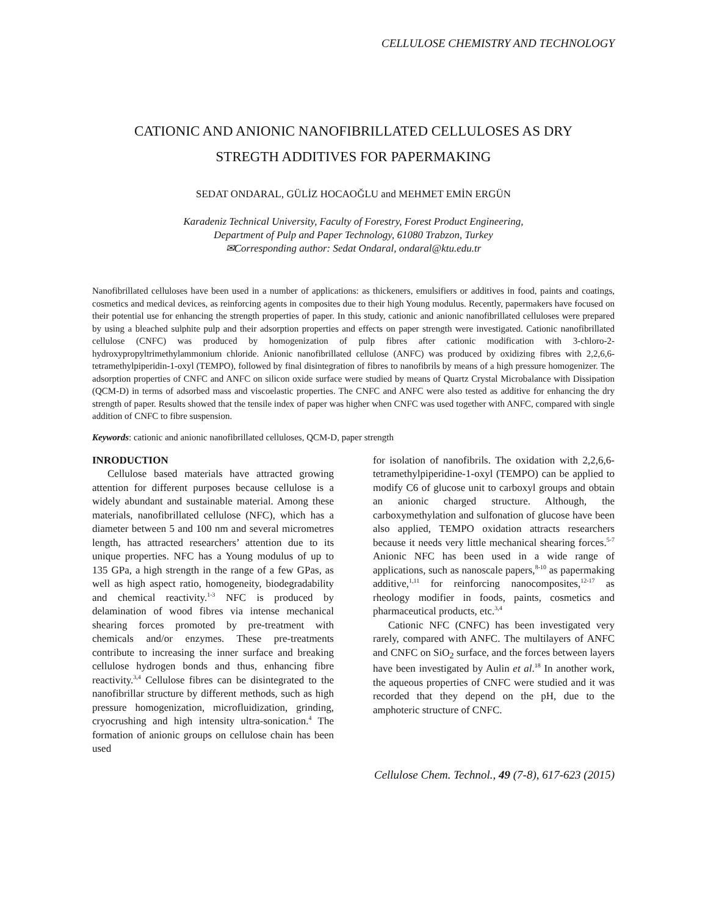CELLULOSE CHEMISTRY AND TECHNOLOGY
CATIONIC AND ANIONIC NANOFIBRILLATED CELLULOSES AS DRY
STREGTH ADDITIVES FOR PAPERMAKING
SEDAT ONDARAL, GÜLİZ HOCAOĞLU and MEHMET EMİN ERGÜN
Karadeniz Technical University, Faculty of Forestry, Forest Product Engineering,
Department of Pulp and Paper Technology, 61080 Trabzon, Turkey
✉Corresponding author: Sedat Ondaral, ondaral@ktu.edu.tr
Nanofibrillated celluloses have been used in a number of applications: as thickeners, emulsifiers or additives in food, paints and coatings, cosmetics and medical devices, as reinforcing agents in composites due to their high Young modulus. Recently, papermakers have focused on their potential use for enhancing the strength properties of paper. In this study, cationic and anionic nanofibrillated celluloses were prepared by using a bleached sulphite pulp and their adsorption properties and effects on paper strength were investigated. Cationic nanofibrillated cellulose (CNFC) was produced by homogenization of pulp fibres after cationic modification with 3-chloro-2-hydroxypropyltrimethylammonium chloride. Anionic nanofibrillated cellulose (ANFC) was produced by oxidizing fibres with 2,2,6,6-tetramethylpiperidin-1-oxyl (TEMPO), followed by final disintegration of fibres to nanofibrils by means of a high pressure homogenizer. The adsorption properties of CNFC and ANFC on silicon oxide surface were studied by means of Quartz Crystal Microbalance with Dissipation (QCM-D) in terms of adsorbed mass and viscoelastic properties. The CNFC and ANFC were also tested as additive for enhancing the dry strength of paper. Results showed that the tensile index of paper was higher when CNFC was used together with ANFC, compared with single addition of CNFC to fibre suspension.
Keywords: cationic and anionic nanofibrillated celluloses, QCM-D, paper strength
INRODUCTION
Cellulose based materials have attracted growing attention for different purposes because cellulose is a widely abundant and sustainable material. Among these materials, nanofibrillated cellulose (NFC), which has a diameter between 5 and 100 nm and several micrometres length, has attracted researchers’ attention due to its unique properties. NFC has a Young modulus of up to 135 GPa, a high strength in the range of a few GPas, as well as high aspect ratio, homogeneity, biodegradability and chemical reactivity.<sup>1-3</sup> NFC is produced by delamination of wood fibres via intense mechanical shearing forces promoted by pre-treatment with chemicals and/or enzymes. These pre-treatments contribute to increasing the inner surface and breaking cellulose hydrogen bonds and thus, enhancing fibre reactivity.<sup>3,4</sup> Cellulose fibres can be disintegrated to the nanofibrillar structure by different methods, such as high pressure homogenization, microfluidization, grinding, cryocrushing and high intensity ultra-sonication.<sup>4</sup> The formation of anionic groups on cellulose chain has been used
for isolation of nanofibrils. The oxidation with 2,2,6,6-tetramethylpiperidine-1-oxyl (TEMPO) can be applied to modify C6 of glucose unit to carboxyl groups and obtain an anionic charged structure. Although, the carboxymethylation and sulfonation of glucose have been also applied, TEMPO oxidation attracts researchers because it needs very little mechanical shearing forces.<sup>5-7</sup> Anionic NFC has been used in a wide range of applications, such as nanoscale papers,<sup>8-10</sup> as papermaking additive,<sup>1,11</sup> for reinforcing nanocomposites,<sup>12-17</sup> as rheology modifier in foods, paints, cosmetics and pharmaceutical products, etc.<sup>3,4</sup>
Cationic NFC (CNFC) has been investigated very rarely, compared with ANFC. The multilayers of ANFC and CNFC on SiO<sub>2</sub> surface, and the forces between layers have been investigated by Aulin et al.<sup>18</sup> In another work, the aqueous properties of CNFC were studied and it was recorded that they depend on the pH, due to the amphoteric structure of CNFC.
Cellulose Chem. Technol., 49 (7-8), 617-623 (2015)